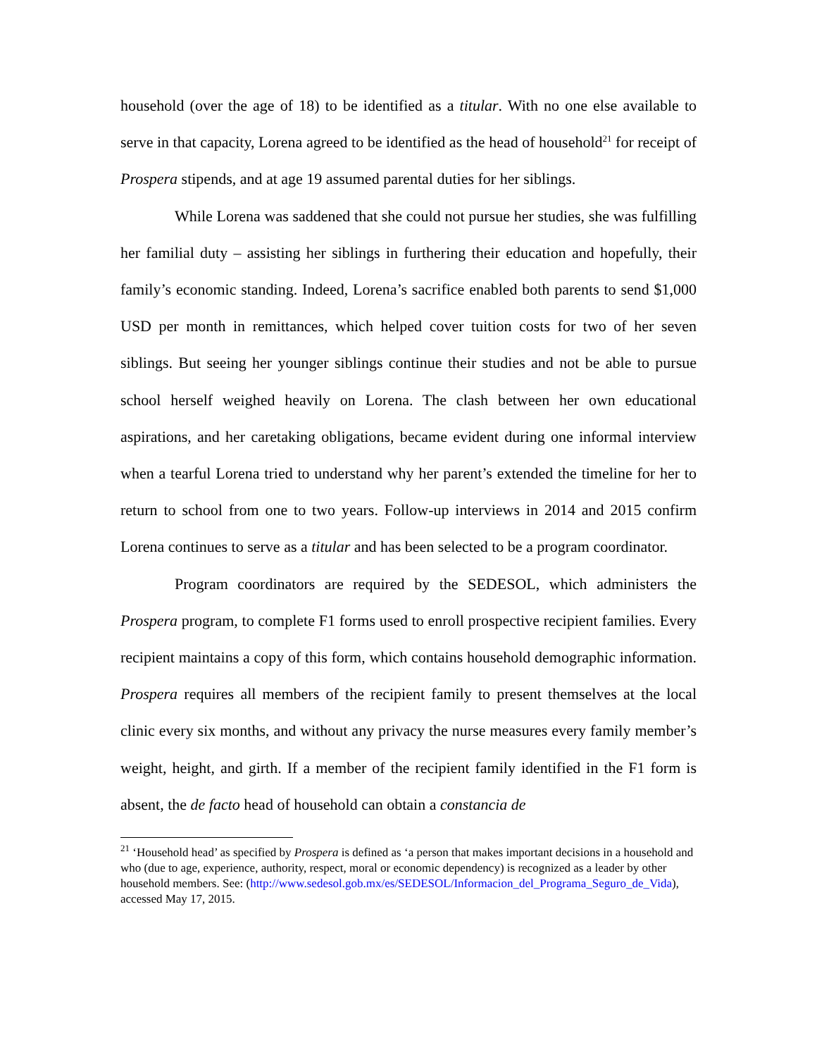household (over the age of 18) to be identified as a titular. With no one else available to serve in that capacity, Lorena agreed to be identified as the head of household<sup>21</sup> for receipt of Prospera stipends, and at age 19 assumed parental duties for her siblings.
While Lorena was saddened that she could not pursue her studies, she was fulfilling her familial duty – assisting her siblings in furthering their education and hopefully, their family’s economic standing. Indeed, Lorena’s sacrifice enabled both parents to send $1,000 USD per month in remittances, which helped cover tuition costs for two of her seven siblings. But seeing her younger siblings continue their studies and not be able to pursue school herself weighed heavily on Lorena. The clash between her own educational aspirations, and her caretaking obligations, became evident during one informal interview when a tearful Lorena tried to understand why her parent’s extended the timeline for her to return to school from one to two years. Follow-up interviews in 2014 and 2015 confirm Lorena continues to serve as a titular and has been selected to be a program coordinator.
Program coordinators are required by the SEDESOL, which administers the Prospera program, to complete F1 forms used to enroll prospective recipient families. Every recipient maintains a copy of this form, which contains household demographic information. Prospera requires all members of the recipient family to present themselves at the local clinic every six months, and without any privacy the nurse measures every family member’s weight, height, and girth. If a member of the recipient family identified in the F1 form is absent, the de facto head of household can obtain a constancia de
<sup>21</sup> ‘Household head’ as specified by Prospera is defined as ‘a person that makes important decisions in a household and who (due to age, experience, authority, respect, moral or economic dependency) is recognized as a leader by other household members. See: (http://www.sedesol.gob.mx/es/SEDESOL/Informacion_del_Programa_Seguro_de_Vida), accessed May 17, 2015.